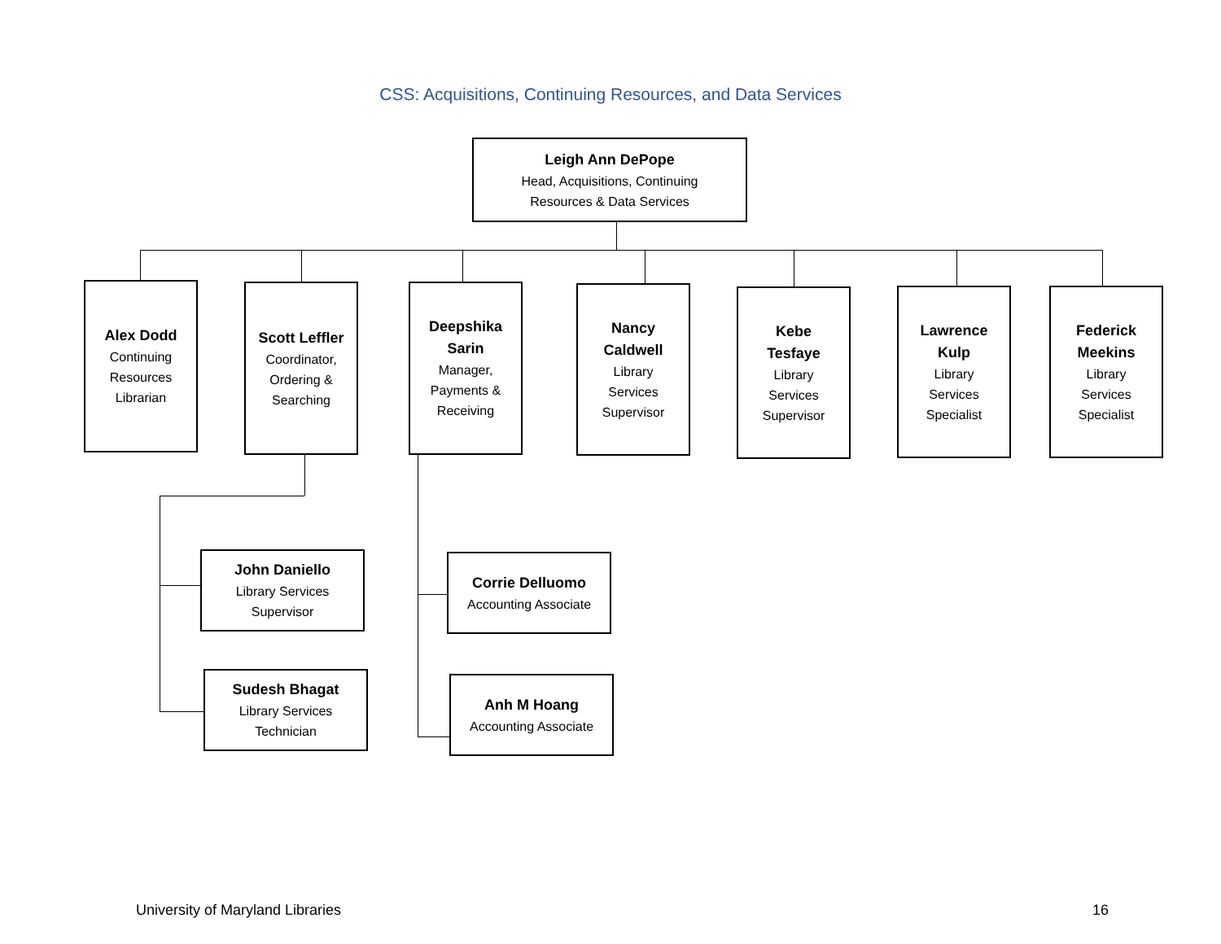CSS: Acquisitions, Continuing Resources, and Data Services
Leigh Ann DePope
Head, Acquisitions, Continuing
Resources & Data Services
Alex Dodd
Continuing
Resources
Librarian
Scott Leffler
Coordinator,
Ordering &
Searching
Deepshika
Sarin
Manager,
Payments &
Receiving
Nancy
Caldwell
Library
Services
Supervisor
Kebe
Tesfaye
Library
Services
Supervisor
Lawrence
Kulp
Library
Services
Specialist
Federick
Meekins
Library
Services
Specialist
John Daniello
Library Services
Supervisor
Sudesh Bhagat
Library Services
Technician
Corrie Delluomo
Accounting Associate
Anh M Hoang
Accounting Associate
University of Maryland Libraries
16